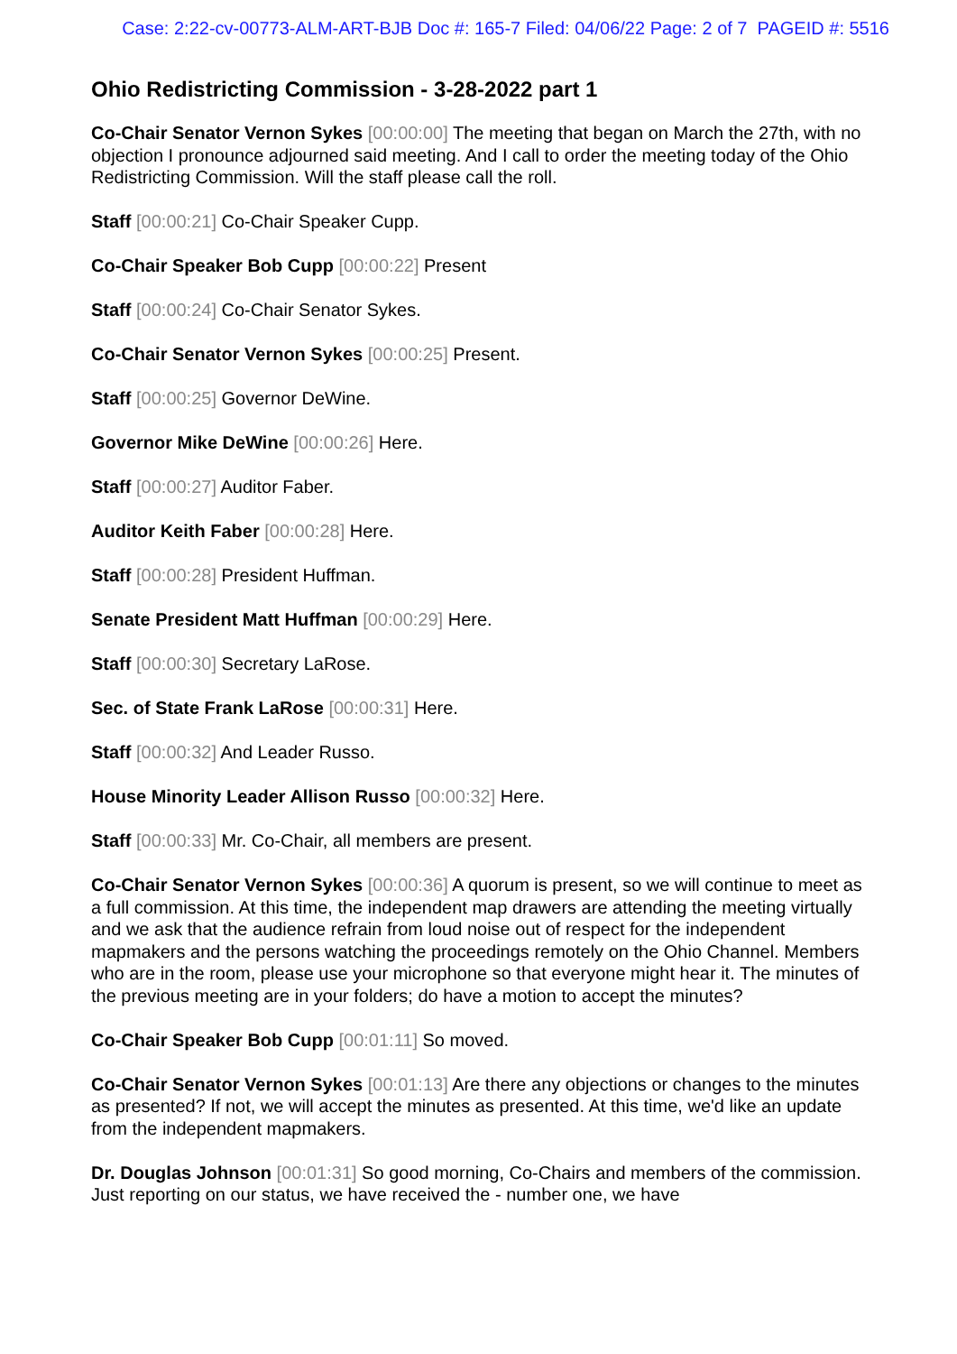Case: 2:22-cv-00773-ALM-ART-BJB Doc #: 165-7 Filed: 04/06/22 Page: 2 of 7 PAGEID #: 5516
Ohio Redistricting Commission - 3-28-2022 part 1
Co-Chair Senator Vernon Sykes [00:00:00] The meeting that began on March the 27th, with no objection I pronounce adjourned said meeting. And I call to order the meeting today of the Ohio Redistricting Commission. Will the staff please call the roll.
Staff [00:00:21] Co-Chair Speaker Cupp.
Co-Chair Speaker Bob Cupp [00:00:22] Present
Staff [00:00:24] Co-Chair Senator Sykes.
Co-Chair Senator Vernon Sykes [00:00:25] Present.
Staff [00:00:25] Governor DeWine.
Governor Mike DeWine [00:00:26] Here.
Staff [00:00:27] Auditor Faber.
Auditor Keith Faber [00:00:28] Here.
Staff [00:00:28] President Huffman.
Senate President Matt Huffman [00:00:29] Here.
Staff [00:00:30] Secretary LaRose.
Sec. of State Frank LaRose [00:00:31] Here.
Staff [00:00:32] And Leader Russo.
House Minority Leader Allison Russo [00:00:32] Here.
Staff [00:00:33] Mr. Co-Chair, all members are present.
Co-Chair Senator Vernon Sykes [00:00:36] A quorum is present, so we will continue to meet as a full commission. At this time, the independent map drawers are attending the meeting virtually and we ask that the audience refrain from loud noise out of respect for the independent mapmakers and the persons watching the proceedings remotely on the Ohio Channel. Members who are in the room, please use your microphone so that everyone might hear it. The minutes of the previous meeting are in your folders; do have a motion to accept the minutes?
Co-Chair Speaker Bob Cupp [00:01:11] So moved.
Co-Chair Senator Vernon Sykes [00:01:13] Are there any objections or changes to the minutes as presented? If not, we will accept the minutes as presented. At this time, we'd like an update from the independent mapmakers.
Dr. Douglas Johnson [00:01:31] So good morning, Co-Chairs and members of the commission. Just reporting on our status, we have received the - number one, we have